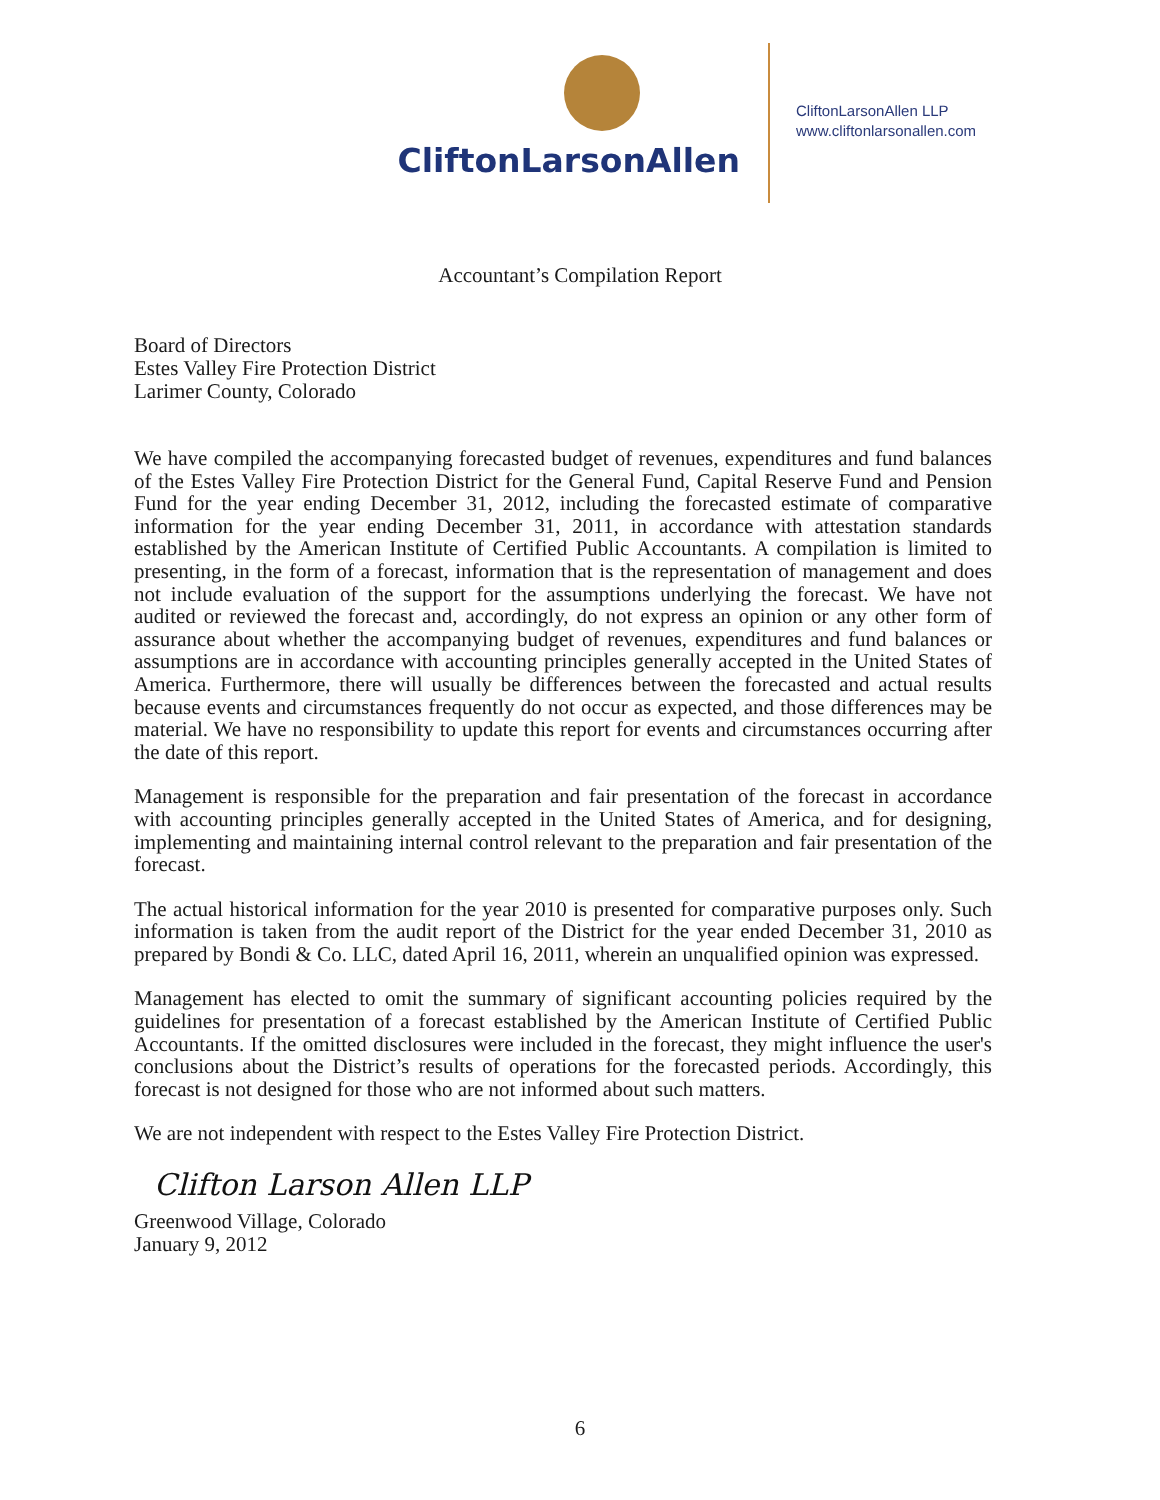CliftonLarsonAllen
CliftonLarsonAllen LLP
www.cliftonlarsonallen.com
Accountant’s Compilation Report
Board of Directors
Estes Valley Fire Protection District
Larimer County, Colorado
We have compiled the accompanying forecasted budget of revenues, expenditures and fund balances of the Estes Valley Fire Protection District for the General Fund, Capital Reserve Fund and Pension Fund for the year ending December 31, 2012, including the forecasted estimate of comparative information for the year ending December 31, 2011, in accordance with attestation standards established by the American Institute of Certified Public Accountants. A compilation is limited to presenting, in the form of a forecast, information that is the representation of management and does not include evaluation of the support for the assumptions underlying the forecast. We have not audited or reviewed the forecast and, accordingly, do not express an opinion or any other form of assurance about whether the accompanying budget of revenues, expenditures and fund balances or assumptions are in accordance with accounting principles generally accepted in the United States of America. Furthermore, there will usually be differences between the forecasted and actual results because events and circumstances frequently do not occur as expected, and those differences may be material. We have no responsibility to update this report for events and circumstances occurring after the date of this report.
Management is responsible for the preparation and fair presentation of the forecast in accordance with accounting principles generally accepted in the United States of America, and for designing, implementing and maintaining internal control relevant to the preparation and fair presentation of the forecast.
The actual historical information for the year 2010 is presented for comparative purposes only. Such information is taken from the audit report of the District for the year ended December 31, 2010 as prepared by Bondi & Co. LLC, dated April 16, 2011, wherein an unqualified opinion was expressed.
Management has elected to omit the summary of significant accounting policies required by the guidelines for presentation of a forecast established by the American Institute of Certified Public Accountants. If the omitted disclosures were included in the forecast, they might influence the user's conclusions about the District’s results of operations for the forecasted periods. Accordingly, this forecast is not designed for those who are not informed about such matters.
We are not independent with respect to the Estes Valley Fire Protection District.
Clifton Larson Allen LLP
Greenwood Village, Colorado
January 9, 2012
6